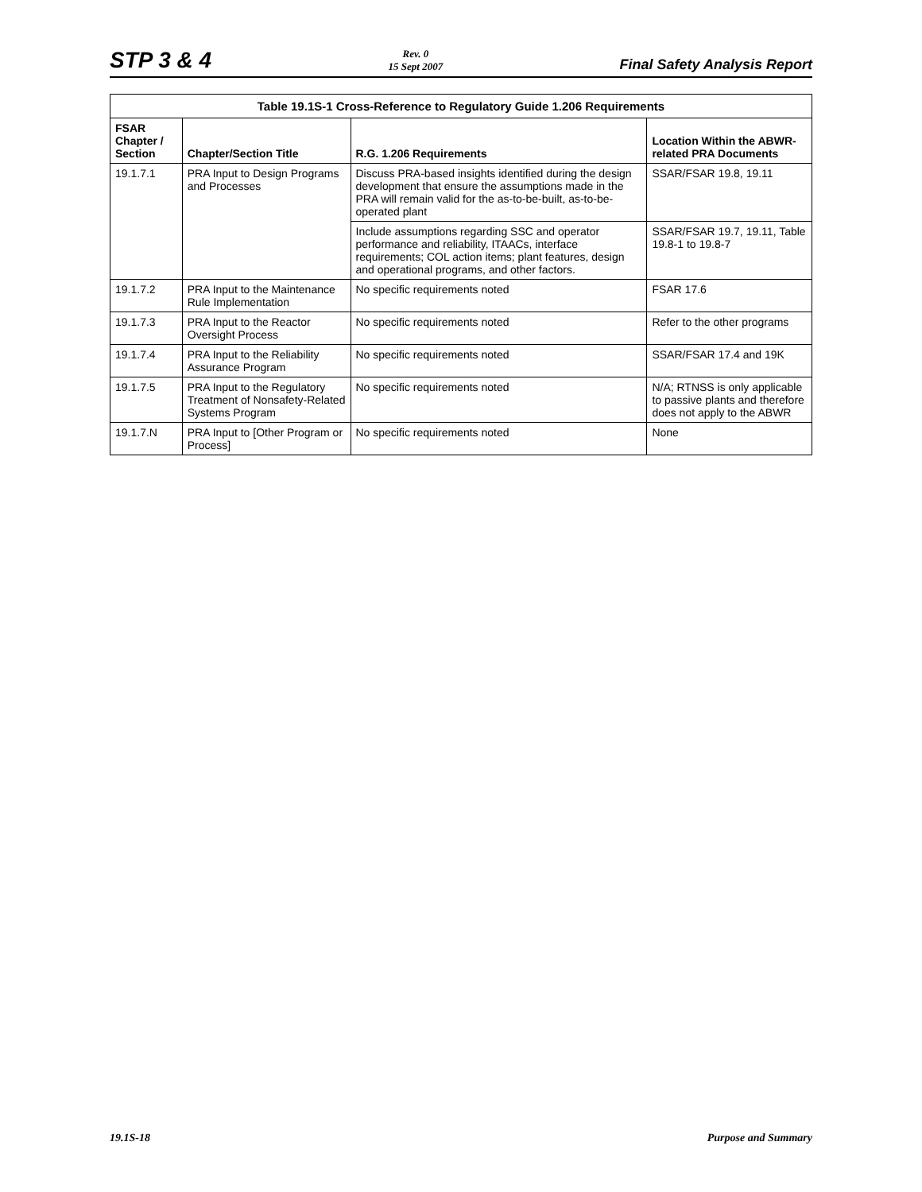STP 3 & 4
Rev. 0
15 Sept 2007
Final Safety Analysis Report
Table 19.1S-1 Cross-Reference to Regulatory Guide 1.206 Requirements
| FSAR Chapter / Section | Chapter/Section Title | R.G. 1.206 Requirements | Location Within the ABWR-related PRA Documents |
| --- | --- | --- | --- |
| 19.1.7.1 | PRA Input to Design Programs and Processes | Discuss PRA-based insights identified during the design development that ensure the assumptions made in the PRA will remain valid for the as-to-be-built, as-to-be-operated plant | SSAR/FSAR 19.8, 19.11 |
| | | Include assumptions regarding SSC and operator performance and reliability, ITAACs, interface requirements; COL action items; plant features, design and operational programs, and other factors. | SSAR/FSAR 19.7, 19.11, Table 19.8-1 to 19.8-7 |
| 19.1.7.2 | PRA Input to the Maintenance Rule Implementation | No specific requirements noted | FSAR 17.6 |
| 19.1.7.3 | PRA Input to the Reactor Oversight Process | No specific requirements noted | Refer to the other programs |
| 19.1.7.4 | PRA Input to the Reliability Assurance Program | No specific requirements noted | SSAR/FSAR 17.4 and 19K |
| 19.1.7.5 | PRA Input to the Regulatory Treatment of Nonsafety-Related Systems Program | No specific requirements noted | N/A; RTNSS is only applicable to passive plants and therefore does not apply to the ABWR |
| 19.1.7.N | PRA Input to [Other Program or Process] | No specific requirements noted | None |
19.1S-18 Purpose and Summary